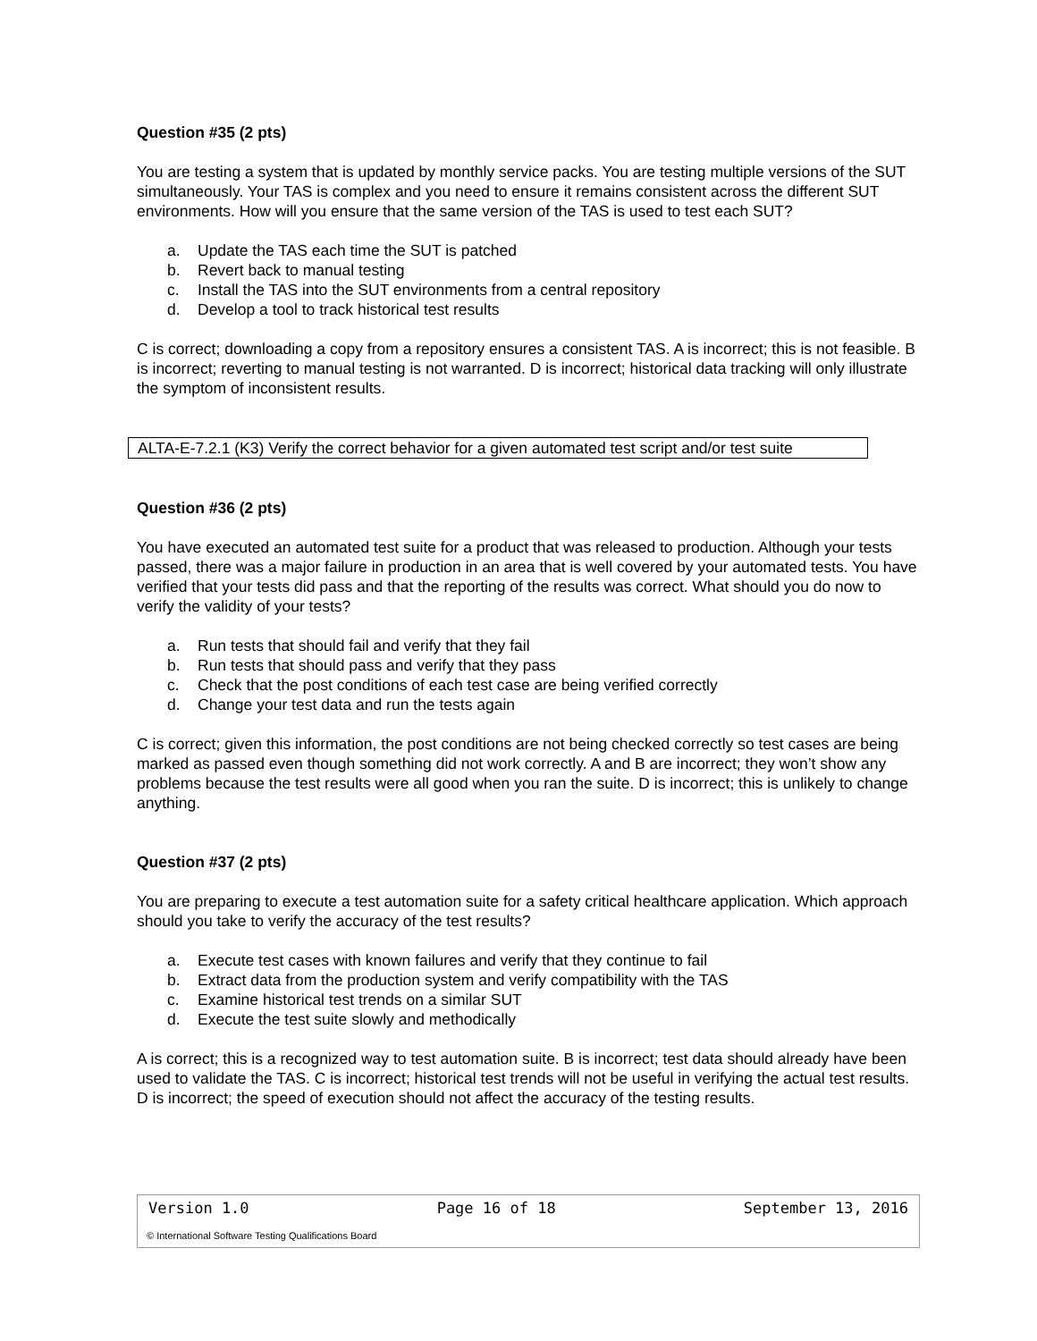Question #35 (2 pts)
You are testing a system that is updated by monthly service packs. You are testing multiple versions of the SUT simultaneously. Your TAS is complex and you need to ensure it remains consistent across the different SUT environments. How will you ensure that the same version of the TAS is used to test each SUT?
a. Update the TAS each time the SUT is patched
b. Revert back to manual testing
c. Install the TAS into the SUT environments from a central repository
d. Develop a tool to track historical test results
C is correct; downloading a copy from a repository ensures a consistent TAS. A is incorrect; this is not feasible. B is incorrect; reverting to manual testing is not warranted. D is incorrect; historical data tracking will only illustrate the symptom of inconsistent results.
ALTA-E-7.2.1 (K3) Verify the correct behavior for a given automated test script and/or test suite
Question #36 (2 pts)
You have executed an automated test suite for a product that was released to production. Although your tests passed, there was a major failure in production in an area that is well covered by your automated tests. You have verified that your tests did pass and that the reporting of the results was correct. What should you do now to verify the validity of your tests?
a. Run tests that should fail and verify that they fail
b. Run tests that should pass and verify that they pass
c. Check that the post conditions of each test case are being verified correctly
d. Change your test data and run the tests again
C is correct; given this information, the post conditions are not being checked correctly so test cases are being marked as passed even though something did not work correctly. A and B are incorrect; they won’t show any problems because the test results were all good when you ran the suite. D is incorrect; this is unlikely to change anything.
Question #37 (2 pts)
You are preparing to execute a test automation suite for a safety critical healthcare application. Which approach should you take to verify the accuracy of the test results?
a. Execute test cases with known failures and verify that they continue to fail
b. Extract data from the production system and verify compatibility with the TAS
c. Examine historical test trends on a similar SUT
d. Execute the test suite slowly and methodically
A is correct; this is a recognized way to test automation suite. B is incorrect; test data should already have been used to validate the TAS. C is incorrect; historical test trends will not be useful in verifying the actual test results. D is incorrect; the speed of execution should not affect the accuracy of the testing results.
Version 1.0 Page 16 of 18 September 13, 2016
© International Software Testing Qualifications Board